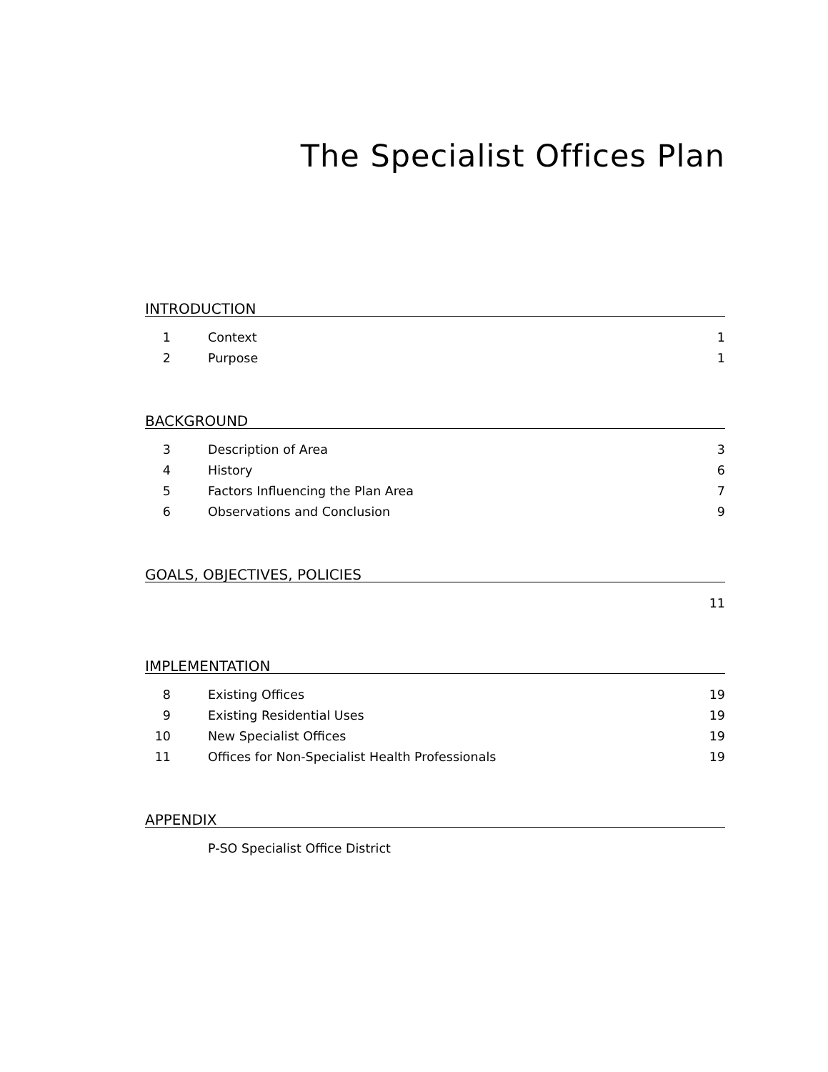The Specialist Offices Plan
INTRODUCTION
| 1 | Context | 1 |
| 2 | Purpose | 1 |
BACKGROUND
| 3 | Description of Area | 3 |
| 4 | History | 6 |
| 5 | Factors Influencing the Plan Area | 7 |
| 6 | Observations and Conclusion | 9 |
GOALS, OBJECTIVES, POLICIES
| | | 11 |
IMPLEMENTATION
| 8 | Existing Offices | 19 |
| 9 | Existing Residential Uses | 19 |
| 10 | New Specialist Offices | 19 |
| 11 | Offices for Non-Specialist Health Professionals | 19 |
APPENDIX
| | P-SO Specialist Office District | |